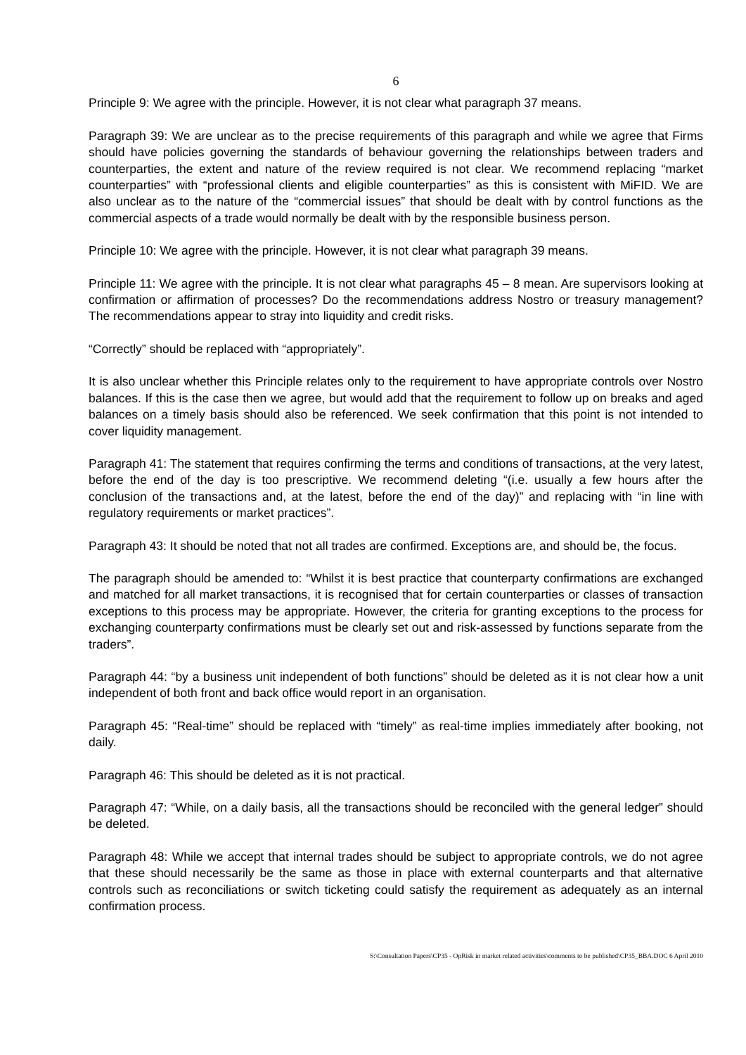6
Principle 9: We agree with the principle. However, it is not clear what paragraph 37 means.
Paragraph 39: We are unclear as to the precise requirements of this paragraph and while we agree that Firms should have policies governing the standards of behaviour governing the relationships between traders and counterparties, the extent and nature of the review required is not clear. We recommend replacing “market counterparties” with “professional clients and eligible counterparties” as this is consistent with MiFID. We are also unclear as to the nature of the “commercial issues” that should be dealt with by control functions as the commercial aspects of a trade would normally be dealt with by the responsible business person.
Principle 10: We agree with the principle. However, it is not clear what paragraph 39 means.
Principle 11: We agree with the principle. It is not clear what paragraphs 45 – 8 mean. Are supervisors looking at confirmation or affirmation of processes? Do the recommendations address Nostro or treasury management? The recommendations appear to stray into liquidity and credit risks.
“Correctly” should be replaced with “appropriately”.
It is also unclear whether this Principle relates only to the requirement to have appropriate controls over Nostro balances. If this is the case then we agree, but would add that the requirement to follow up on breaks and aged balances on a timely basis should also be referenced. We seek confirmation that this point is not intended to cover liquidity management.
Paragraph 41: The statement that requires confirming the terms and conditions of transactions, at the very latest, before the end of the day is too prescriptive. We recommend deleting “(i.e. usually a few hours after the conclusion of the transactions and, at the latest, before the end of the day)” and replacing with “in line with regulatory requirements or market practices”.
Paragraph 43: It should be noted that not all trades are confirmed. Exceptions are, and should be, the focus.
The paragraph should be amended to: “Whilst it is best practice that counterparty confirmations are exchanged and matched for all market transactions, it is recognised that for certain counterparties or classes of transaction exceptions to this process may be appropriate. However, the criteria for granting exceptions to the process for exchanging counterparty confirmations must be clearly set out and risk-assessed by functions separate from the traders”.
Paragraph 44: “by a business unit independent of both functions” should be deleted as it is not clear how a unit independent of both front and back office would report in an organisation.
Paragraph 45: “Real-time” should be replaced with “timely” as real-time implies immediately after booking, not daily.
Paragraph 46: This should be deleted as it is not practical.
Paragraph 47: “While, on a daily basis, all the transactions should be reconciled with the general ledger” should be deleted.
Paragraph 48: While we accept that internal trades should be subject to appropriate controls, we do not agree that these should necessarily be the same as those in place with external counterparts and that alternative controls such as reconciliations or switch ticketing could satisfy the requirement as adequately as an internal confirmation process.
S:\Consultation Papers\CP35 - OpRisk in market related activities\comments to be published\CP35_BBA.DOC 6 April 2010